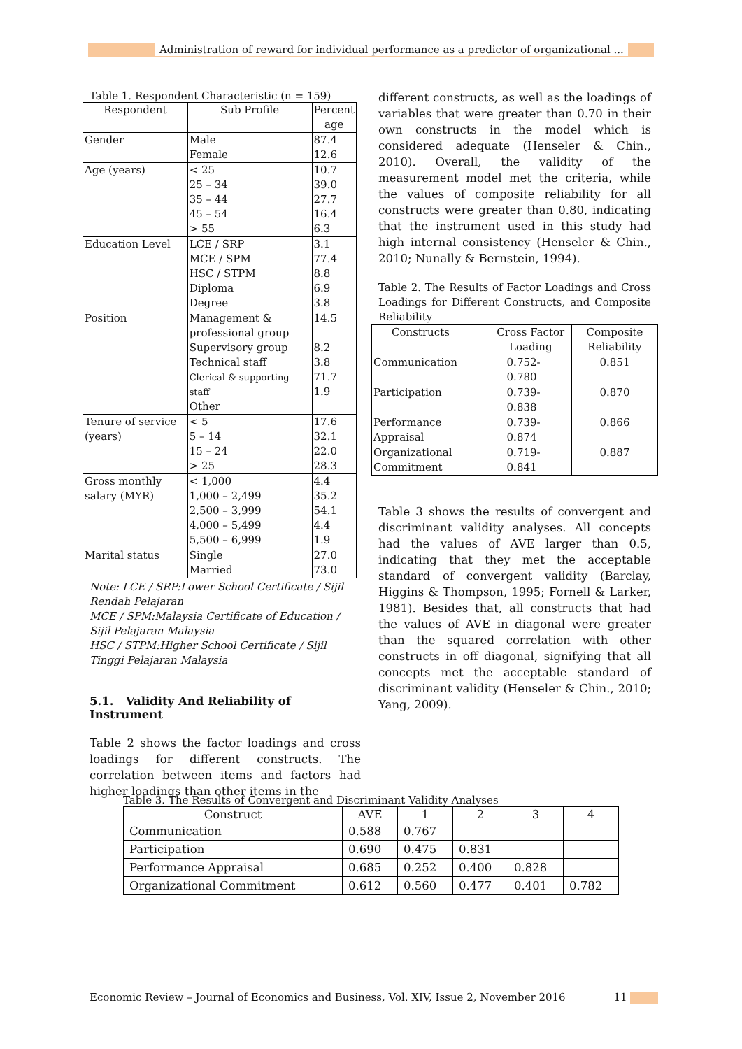Administration of reward for individual performance as a predictor of organizational ...
Table 1. Respondent Characteristic (n = 159)
| Respondent | Sub Profile | Percent age |
| --- | --- | --- |
| Gender | Male Female | 87.4 12.6 |
| Age (years) | < 25 25 – 34 35 – 44 45 – 54 > 55 | 10.7 39.0 27.7 16.4 6.3 |
| Education Level | LCE / SRP MCE / SPM HSC / STPM Diploma Degree | 3.1 77.4 8.8 6.9 3.8 |
| Position | Management & professional group Supervisory group Technical staff Clerical & supporting staff Other | 14.5 8.2 3.8 71.7 1.9 |
| Tenure of service (years) | < 5 5 – 14 15 – 24 > 25 | 17.6 32.1 22.0 28.3 |
| Gross monthly salary (MYR) | < 1,000 1,000 – 2,499 2,500 – 3,999 4,000 – 5,499 5,500 – 6,999 | 4.4 35.2 54.1 4.4 1.9 |
| Marital status | Single Married | 27.0 73.0 |
Note: LCE / SRP:Lower School Certificate / Sijil Rendah Pelajaran
MCE / SPM:Malaysia Certificate of Education / Sijil Pelajaran Malaysia
HSC / STPM:Higher School Certificate / Sijil Tinggi Pelajaran Malaysia
5.1. Validity And Reliability of Instrument
Table 2 shows the factor loadings and cross loadings for different constructs. The correlation between items and factors had higher loadings than other items in the
different constructs, as well as the loadings of variables that were greater than 0.70 in their own constructs in the model which is considered adequate (Henseler & Chin., 2010). Overall, the validity of the measurement model met the criteria, while the values of composite reliability for all constructs were greater than 0.80, indicating that the instrument used in this study had high internal consistency (Henseler & Chin., 2010; Nunally & Bernstein, 1994).
Table 2. The Results of Factor Loadings and Cross Loadings for Different Constructs, and Composite Reliability
| Constructs | Cross Factor Loading | Composite Reliability |
| Communication | 0.752-0.780 | 0.851 |
| Participation | 0.739-0.838 | 0.870 |
| Performance Appraisal | 0.739-0.874 | 0.866 |
| Organizational Commitment | 0.719-0.841 | 0.887 |
Table 3 shows the results of convergent and discriminant validity analyses. All concepts had the values of AVE larger than 0.5, indicating that they met the acceptable standard of convergent validity (Barclay, Higgins & Thompson, 1995; Fornell & Larker, 1981). Besides that, all constructs that had the values of AVE in diagonal were greater than the squared correlation with other constructs in off diagonal, signifying that all concepts met the acceptable standard of discriminant validity (Henseler & Chin., 2010; Yang, 2009).
Table 3. The Results of Convergent and Discriminant Validity Analyses
| Construct | AVE | 1 | 2 | 3 | 4 |
| --- | --- | --- | --- | --- | --- |
| Communication | 0.588 | 0.767 | | | |
| Participation | 0.690 | 0.475 | 0.831 | | |
| Performance Appraisal | 0.685 | 0.252 | 0.400 | 0.828 | |
| Organizational Commitment | 0.612 | 0.560 | 0.477 | 0.401 | 0.782 |
Economic Review – Journal of Economics and Business, Vol. XIV, Issue 2, November 2016 11